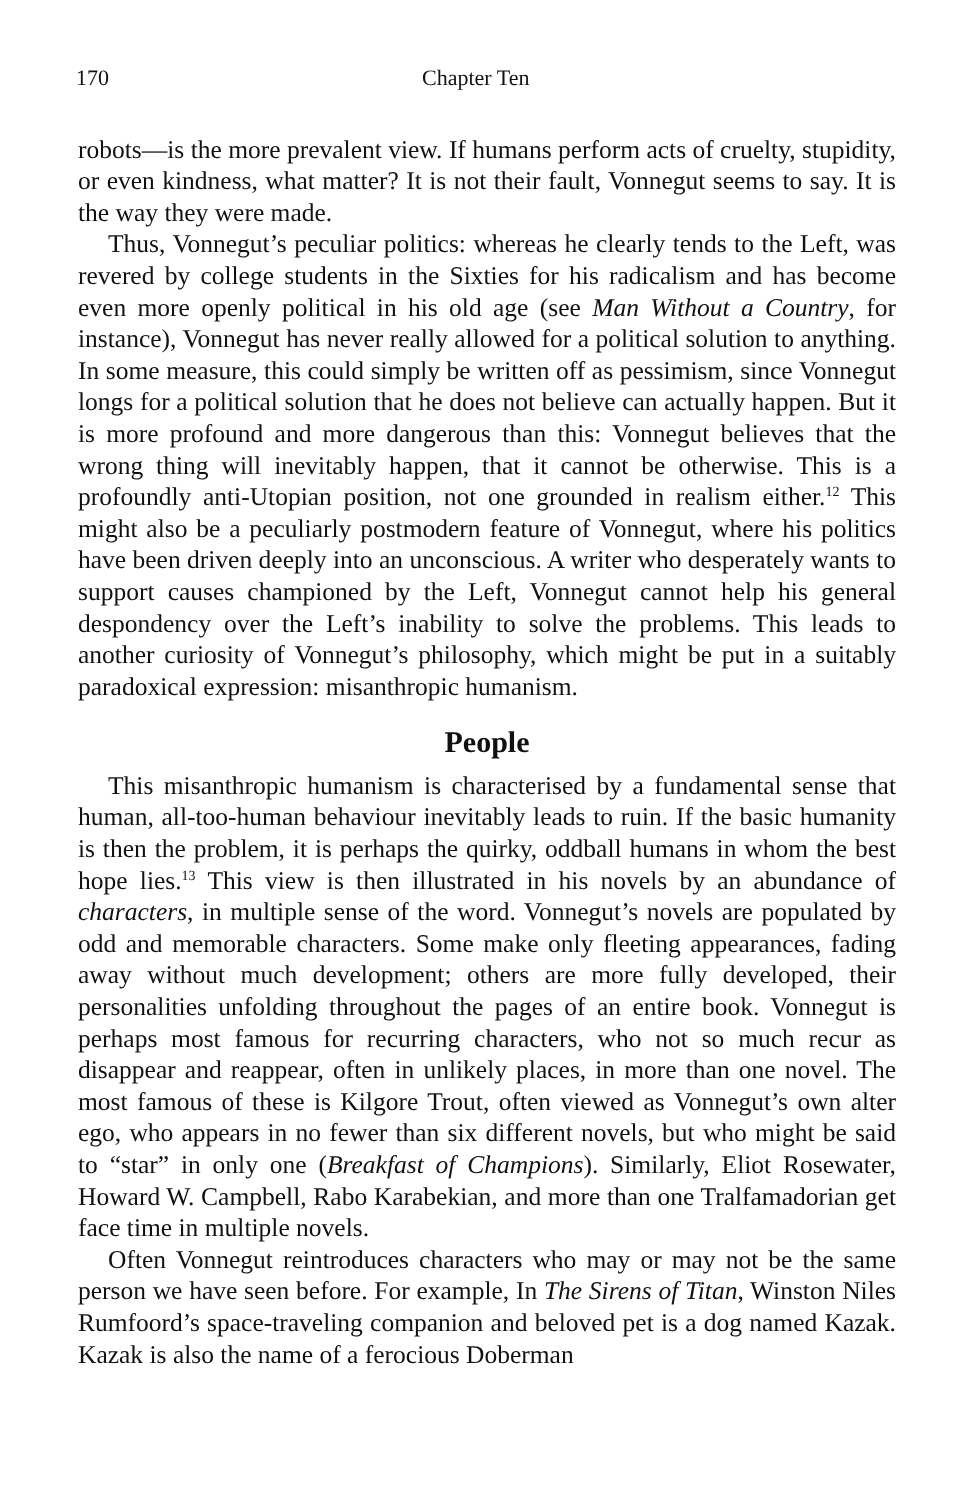170 Chapter Ten
robots—is the more prevalent view. If humans perform acts of cruelty, stupidity, or even kindness, what matter? It is not their fault, Vonnegut seems to say. It is the way they were made.
Thus, Vonnegut’s peculiar politics: whereas he clearly tends to the Left, was revered by college students in the Sixties for his radicalism and has become even more openly political in his old age (see Man Without a Country, for instance), Vonnegut has never really allowed for a political solution to anything. In some measure, this could simply be written off as pessimism, since Vonnegut longs for a political solution that he does not believe can actually happen. But it is more profound and more dangerous than this: Vonnegut believes that the wrong thing will inevitably happen, that it cannot be otherwise. This is a profoundly anti-Utopian position, not one grounded in realism either.<sup>12</sup> This might also be a peculiarly postmodern feature of Vonnegut, where his politics have been driven deeply into an unconscious. A writer who desperately wants to support causes championed by the Left, Vonnegut cannot help his general despondency over the Left’s inability to solve the problems. This leads to another curiosity of Vonnegut’s philosophy, which might be put in a suitably paradoxical expression: misanthropic humanism.
People
This misanthropic humanism is characterised by a fundamental sense that human, all-too-human behaviour inevitably leads to ruin. If the basic humanity is then the problem, it is perhaps the quirky, oddball humans in whom the best hope lies.<sup>13</sup> This view is then illustrated in his novels by an abundance of characters, in multiple sense of the word. Vonnegut’s novels are populated by odd and memorable characters. Some make only fleeting appearances, fading away without much development; others are more fully developed, their personalities unfolding throughout the pages of an entire book. Vonnegut is perhaps most famous for recurring characters, who not so much recur as disappear and reappear, often in unlikely places, in more than one novel. The most famous of these is Kilgore Trout, often viewed as Vonnegut’s own alter ego, who appears in no fewer than six different novels, but who might be said to “star” in only one (Breakfast of Champions). Similarly, Eliot Rosewater, Howard W. Campbell, Rabo Karabekian, and more than one Tralfamadorian get face time in multiple novels.
Often Vonnegut reintroduces characters who may or may not be the same person we have seen before. For example, In The Sirens of Titan, Winston Niles Rumfoord’s space-traveling companion and beloved pet is a dog named Kazak. Kazak is also the name of a ferocious Doberman